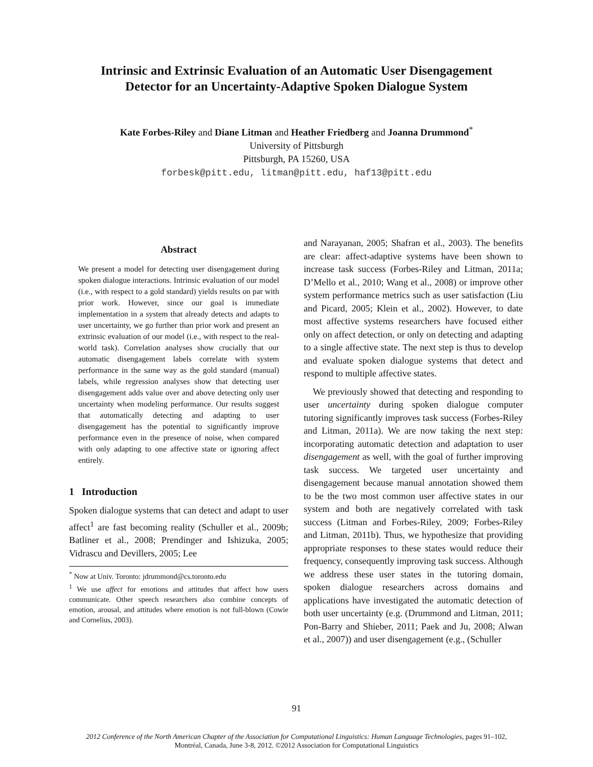Intrinsic and Extrinsic Evaluation of an Automatic User Disengagement
Detector for an Uncertainty-Adaptive Spoken Dialogue System
Kate Forbes-Riley and Diane Litman and Heather Friedberg and Joanna Drummond<sup>*</sup>
University of Pittsburgh
Pittsburgh, PA 15260, USA
forbesk@pitt.edu, litman@pitt.edu, haf13@pitt.edu
Abstract
We present a model for detecting user disengagement during spoken dialogue interactions. Intrinsic evaluation of our model (i.e., with respect to a gold standard) yields results on par with prior work. However, since our goal is immediate implementation in a system that already detects and adapts to user uncertainty, we go further than prior work and present an extrinsic evaluation of our model (i.e., with respect to the real-world task). Correlation analyses show crucially that our automatic disengagement labels correlate with system performance in the same way as the gold standard (manual) labels, while regression analyses show that detecting user disengagement adds value over and above detecting only user uncertainty when modeling performance. Our results suggest that automatically detecting and adapting to user disengagement has the potential to significantly improve performance even in the presence of noise, when compared with only adapting to one affective state or ignoring affect entirely.
1 Introduction
Spoken dialogue systems that can detect and adapt to user affect<sup>1</sup> are fast becoming reality (Schuller et al., 2009b; Batliner et al., 2008; Prendinger and Ishizuka, 2005; Vidrascu and Devillers, 2005; Lee
<sup>*</sup> Now at Univ. Toronto: jdrummond@cs.toronto.edu
<sup>1</sup> We use affect for emotions and attitudes that affect how users communicate. Other speech researchers also combine concepts of emotion, arousal, and attitudes where emotion is not full-blown (Cowie and Cornelius, 2003).
and Narayanan, 2005; Shafran et al., 2003). The benefits are clear: affect-adaptive systems have been shown to increase task success (Forbes-Riley and Litman, 2011a; D’Mello et al., 2010; Wang et al., 2008) or improve other system performance metrics such as user satisfaction (Liu and Picard, 2005; Klein et al., 2002). However, to date most affective systems researchers have focused either only on affect detection, or only on detecting and adapting to a single affective state. The next step is thus to develop and evaluate spoken dialogue systems that detect and respond to multiple affective states.
We previously showed that detecting and responding to user uncertainty during spoken dialogue computer tutoring significantly improves task success (Forbes-Riley and Litman, 2011a). We are now taking the next step: incorporating automatic detection and adaptation to user disengagement as well, with the goal of further improving task success. We targeted user uncertainty and disengagement because manual annotation showed them to be the two most common user affective states in our system and both are negatively correlated with task success (Litman and Forbes-Riley, 2009; Forbes-Riley and Litman, 2011b). Thus, we hypothesize that providing appropriate responses to these states would reduce their frequency, consequently improving task success. Although we address these user states in the tutoring domain, spoken dialogue researchers across domains and applications have investigated the automatic detection of both user uncertainty (e.g. (Drummond and Litman, 2011; Pon-Barry and Shieber, 2011; Paek and Ju, 2008; Alwan et al., 2007)) and user disengagement (e.g., (Schuller
91
2012 Conference of the North American Chapter of the Association for Computational Linguistics: Human Language Technologies, pages 91–102,
Montréal, Canada, June 3-8, 2012. ©2012 Association for Computational Linguistics